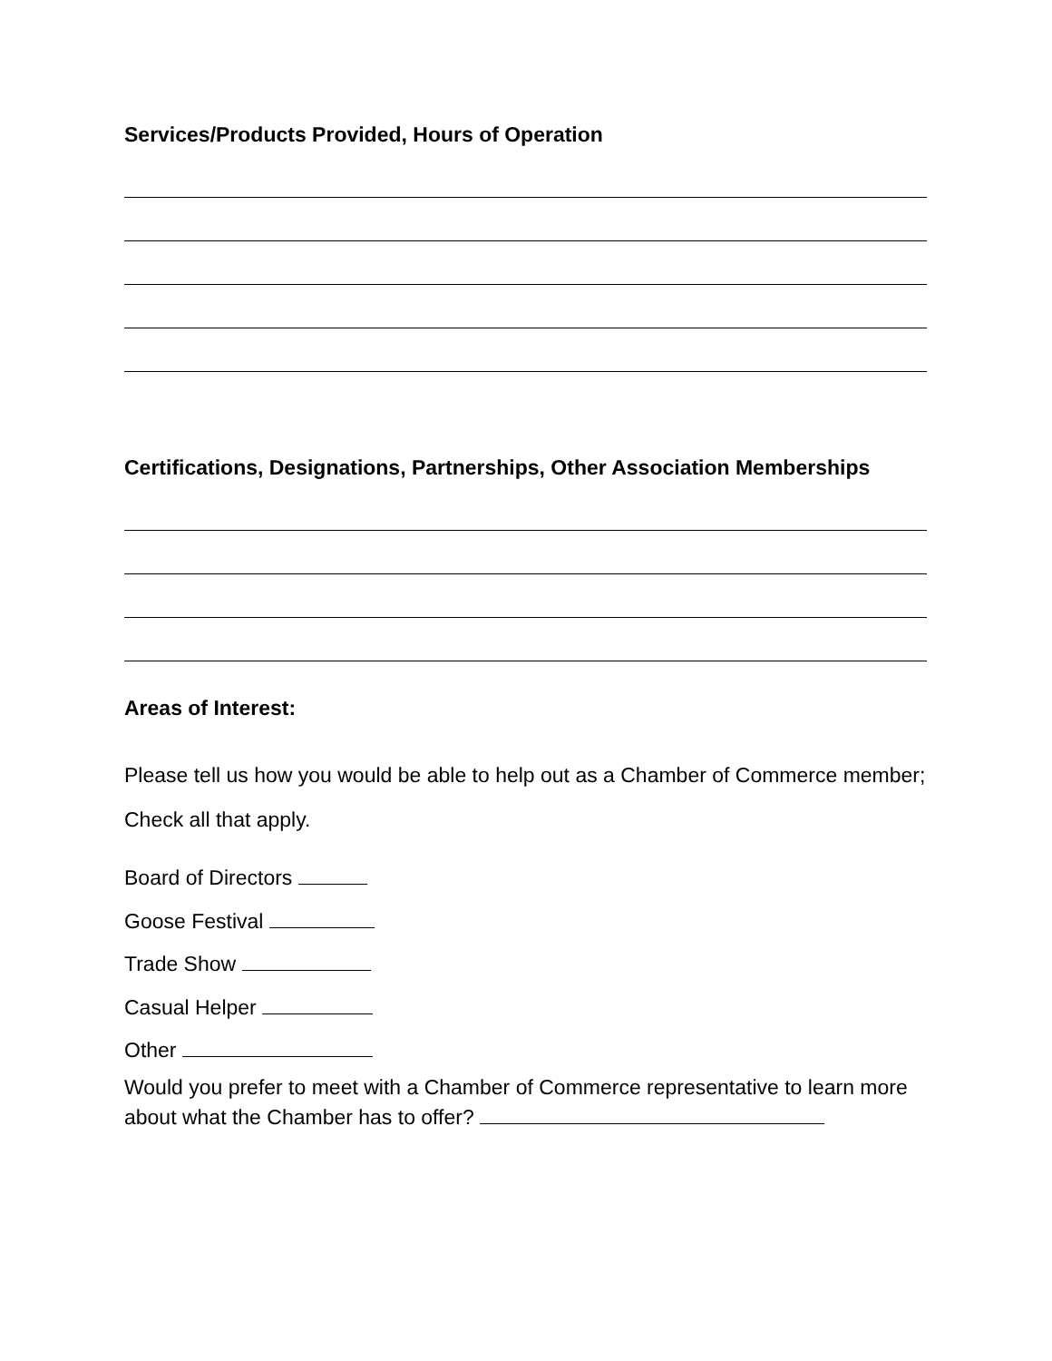Services/Products Provided, Hours of Operation
Certifications, Designations, Partnerships, Other Association Memberships
Areas of Interest:
Please tell us how you would be able to help out as a Chamber of Commerce member; Check all that apply.
Board of Directors
Goose Festival
Trade Show
Casual Helper
Other
Would you prefer to meet with a Chamber of Commerce representative to learn more about what the Chamber has to offer?